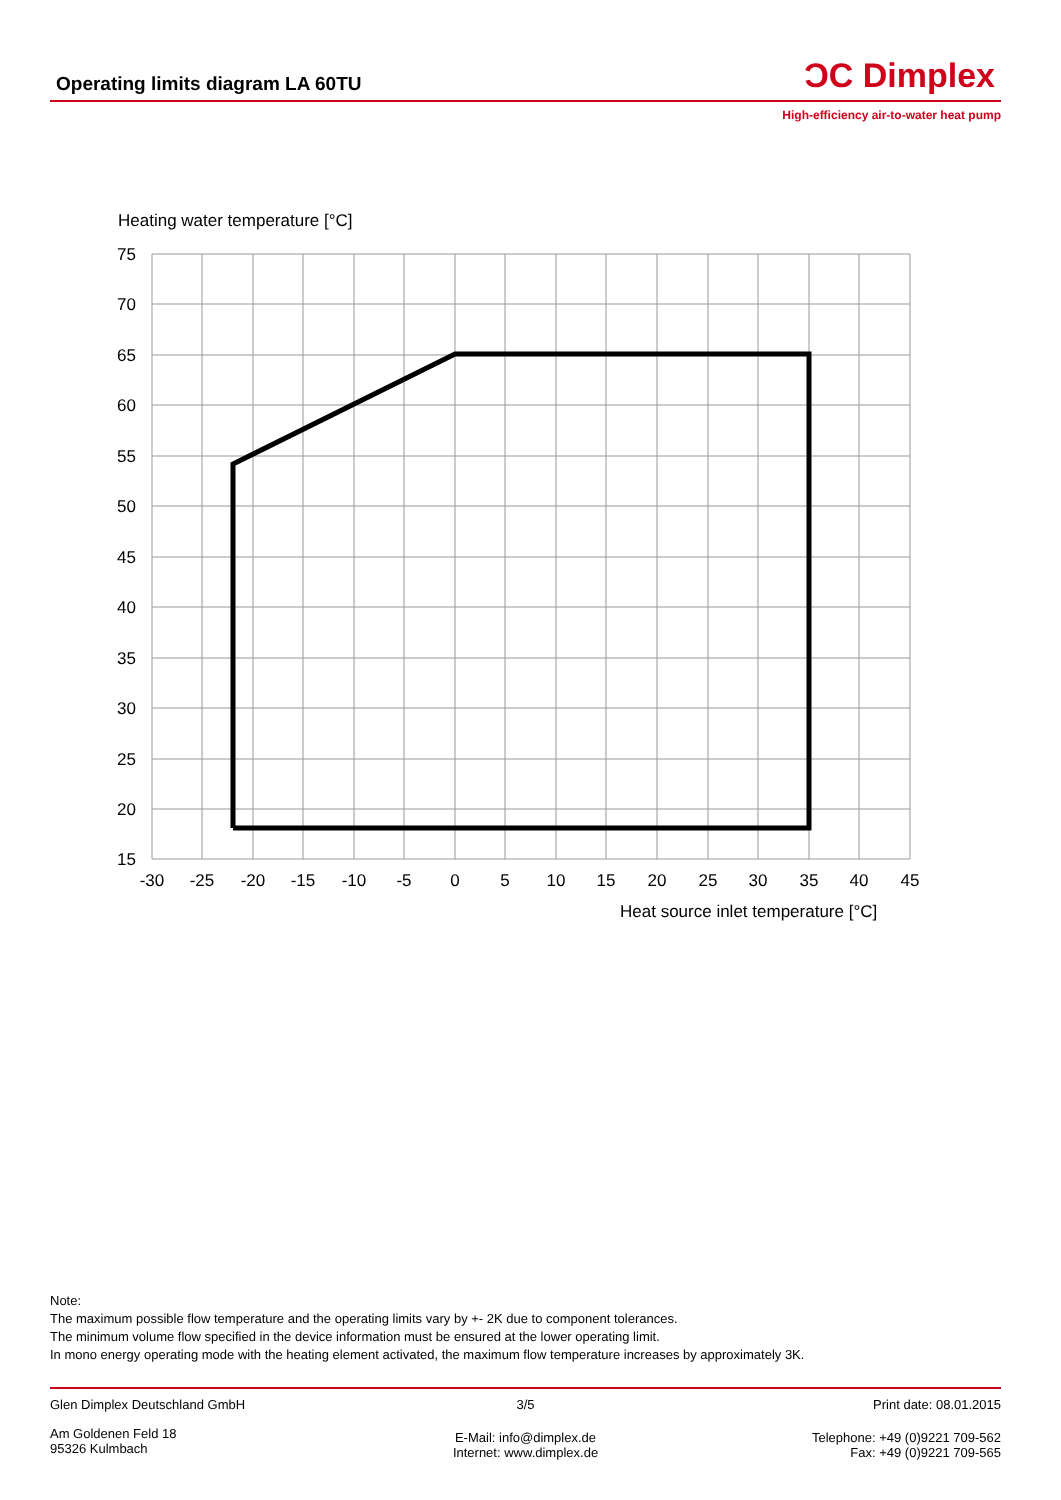Operating limits diagram LA 60TU
ƆC Dimplex
High-efficiency air-to-water heat pump
Heating water temperature [°C]
75
70
65
60
55
50
45
40
35
30
25
20
15
-30
-25
-20
-15
-10
-5
0
5
10
15
20
25
30
35
40
45
Heat source inlet temperature [°C]
Note:
The maximum possible flow temperature and the operating limits vary by +- 2K due to component tolerances.
The minimum volume flow specified in the device information must be ensured at the lower operating limit.
In mono energy operating mode with the heating element activated, the maximum flow temperature increases by approximately 3K.
Glen Dimplex Deutschland GmbH 3/5 Print date: 08.01.2015
Am Goldenen Feld 18
95326 Kulmbach
E-Mail: info@dimplex.de
Internet: www.dimplex.de
Telephone: +49 (0)9221 709-562
Fax: +49 (0)9221 709-565